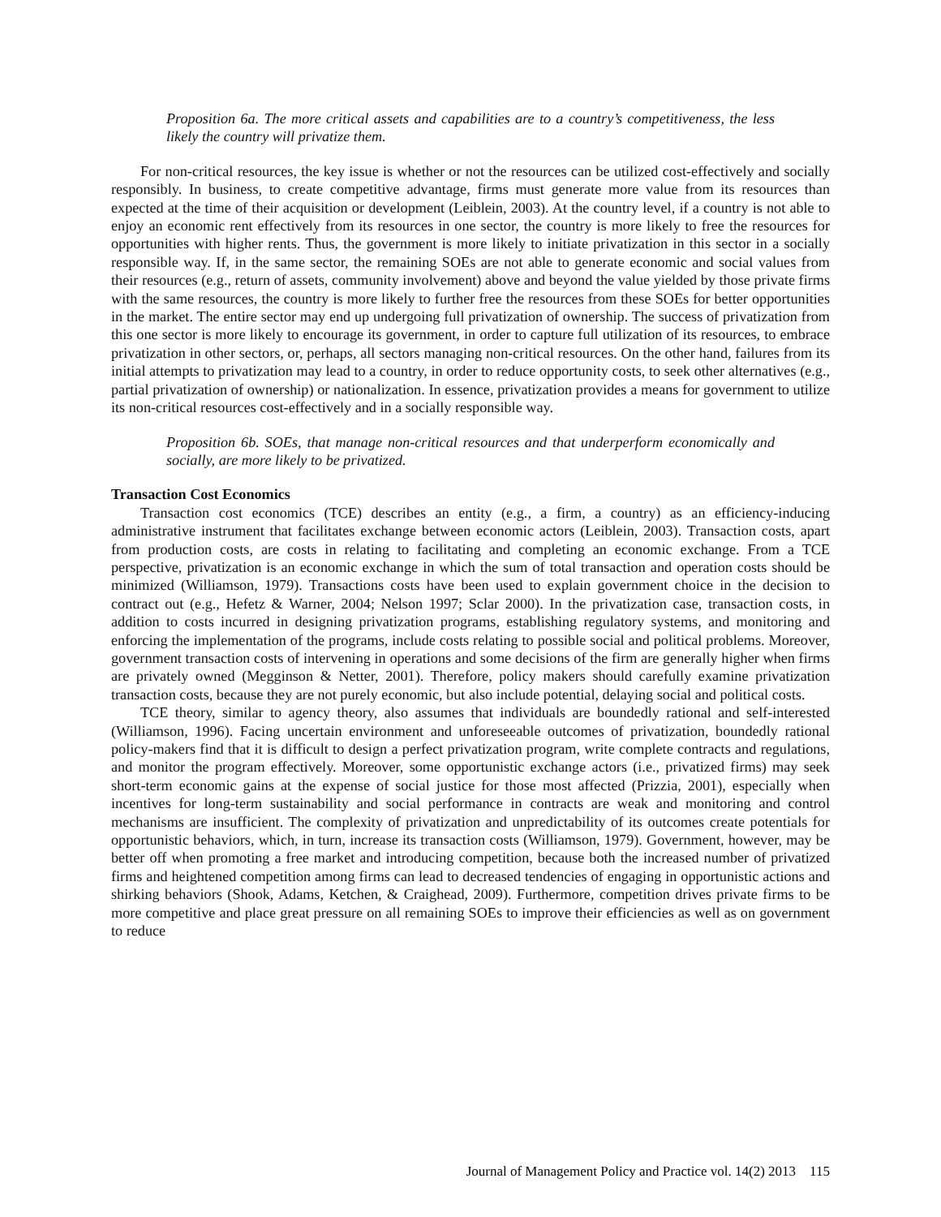Proposition 6a. The more critical assets and capabilities are to a country’s competitiveness, the less likely the country will privatize them.
For non-critical resources, the key issue is whether or not the resources can be utilized cost-effectively and socially responsibly. In business, to create competitive advantage, firms must generate more value from its resources than expected at the time of their acquisition or development (Leiblein, 2003). At the country level, if a country is not able to enjoy an economic rent effectively from its resources in one sector, the country is more likely to free the resources for opportunities with higher rents. Thus, the government is more likely to initiate privatization in this sector in a socially responsible way. If, in the same sector, the remaining SOEs are not able to generate economic and social values from their resources (e.g., return of assets, community involvement) above and beyond the value yielded by those private firms with the same resources, the country is more likely to further free the resources from these SOEs for better opportunities in the market. The entire sector may end up undergoing full privatization of ownership. The success of privatization from this one sector is more likely to encourage its government, in order to capture full utilization of its resources, to embrace privatization in other sectors, or, perhaps, all sectors managing non-critical resources. On the other hand, failures from its initial attempts to privatization may lead to a country, in order to reduce opportunity costs, to seek other alternatives (e.g., partial privatization of ownership) or nationalization. In essence, privatization provides a means for government to utilize its non-critical resources cost-effectively and in a socially responsible way.
Proposition 6b. SOEs, that manage non-critical resources and that underperform economically and socially, are more likely to be privatized.
Transaction Cost Economics
Transaction cost economics (TCE) describes an entity (e.g., a firm, a country) as an efficiency-inducing administrative instrument that facilitates exchange between economic actors (Leiblein, 2003). Transaction costs, apart from production costs, are costs in relating to facilitating and completing an economic exchange. From a TCE perspective, privatization is an economic exchange in which the sum of total transaction and operation costs should be minimized (Williamson, 1979). Transactions costs have been used to explain government choice in the decision to contract out (e.g., Hefetz & Warner, 2004; Nelson 1997; Sclar 2000). In the privatization case, transaction costs, in addition to costs incurred in designing privatization programs, establishing regulatory systems, and monitoring and enforcing the implementation of the programs, include costs relating to possible social and political problems. Moreover, government transaction costs of intervening in operations and some decisions of the firm are generally higher when firms are privately owned (Megginson & Netter, 2001). Therefore, policy makers should carefully examine privatization transaction costs, because they are not purely economic, but also include potential, delaying social and political costs.
TCE theory, similar to agency theory, also assumes that individuals are boundedly rational and self-interested (Williamson, 1996). Facing uncertain environment and unforeseeable outcomes of privatization, boundedly rational policy-makers find that it is difficult to design a perfect privatization program, write complete contracts and regulations, and monitor the program effectively. Moreover, some opportunistic exchange actors (i.e., privatized firms) may seek short-term economic gains at the expense of social justice for those most affected (Prizzia, 2001), especially when incentives for long-term sustainability and social performance in contracts are weak and monitoring and control mechanisms are insufficient. The complexity of privatization and unpredictability of its outcomes create potentials for opportunistic behaviors, which, in turn, increase its transaction costs (Williamson, 1979). Government, however, may be better off when promoting a free market and introducing competition, because both the increased number of privatized firms and heightened competition among firms can lead to decreased tendencies of engaging in opportunistic actions and shirking behaviors (Shook, Adams, Ketchen, & Craighead, 2009). Furthermore, competition drives private firms to be more competitive and place great pressure on all remaining SOEs to improve their efficiencies as well as on government to reduce
Journal of Management Policy and Practice vol. 14(2) 2013 115